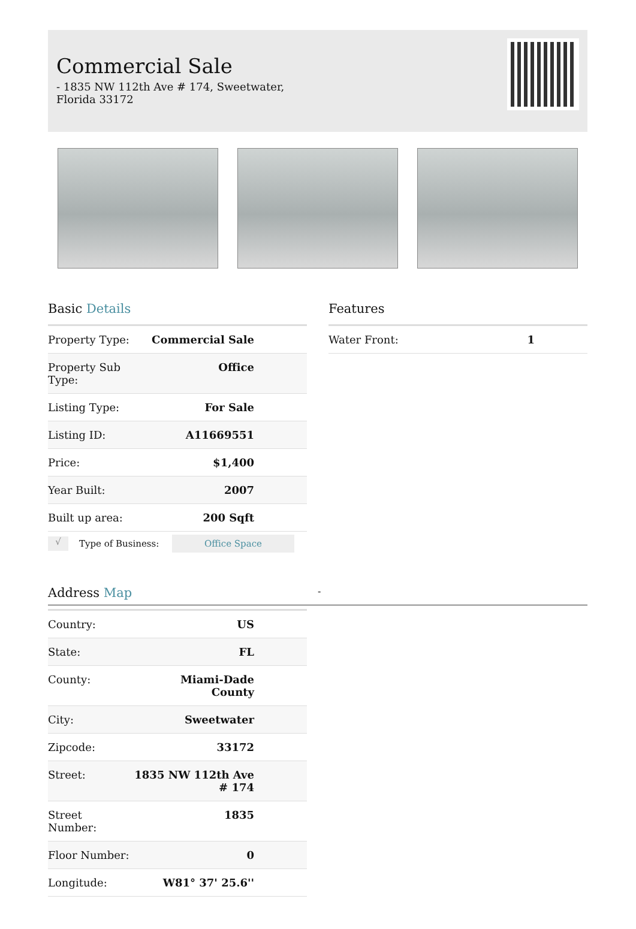Commercial Sale
- 1835 NW 112th Ave # 174, Sweetwater, Florida 33172
Basic Details
| Property Type: | Commercial Sale |
| Property Sub Type: | Office |
| Listing Type: | For Sale |
| Listing ID: | A11669551 |
| Price: | $1,400 |
| Year Built: | 2007 |
| Built up area: | 200 Sqft |
√
Type of Business:
Office Space
Features
| Water Front: | 1 |
Address Map
-
| Country: | US |
| State: | FL |
| County: | Miami-Dade County |
| City: | Sweetwater |
| Zipcode: | 33172 |
| Street: | 1835 NW 112th Ave # 174 |
| Street Number: | 1835 |
| Floor Number: | 0 |
| Longitude: | W81° 37' 25.6'' |